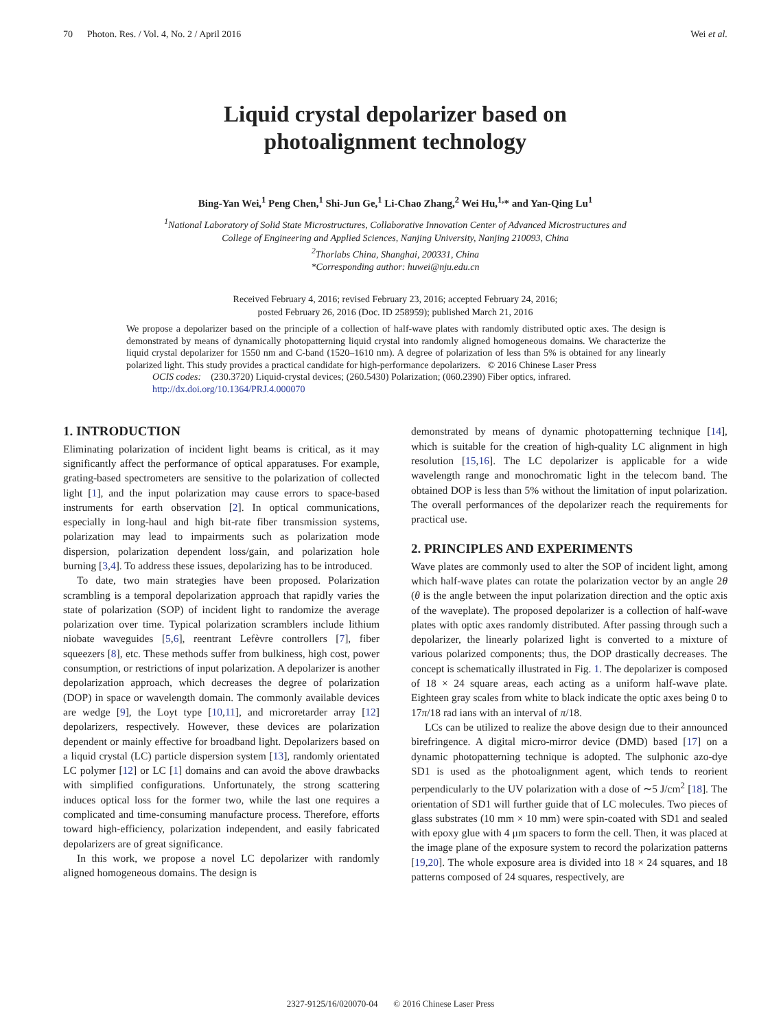70 Photon. Res. / Vol. 4, No. 2 / April 2016 Wei et al.
Liquid crystal depolarizer based on
photoalignment technology
Bing-Yan Wei,<sup>1</sup> Peng Chen,<sup>1</sup> Shi-Jun Ge,<sup>1</sup> Li-Chao Zhang,<sup>2</sup> Wei Hu,<sup>1,</sup>* and Yan-Qing Lu<sup>1</sup>
<sup>1</sup> National Laboratory of Solid State Microstructures, Collaborative Innovation Center of Advanced Microstructures and
College of Engineering and Applied Sciences, Nanjing University, Nanjing 210093, China
<sup>2</sup> Thorlabs China, Shanghai, 200331, China
*Corresponding author: huwei@nju.edu.cn
Received February 4, 2016; revised February 23, 2016; accepted February 24, 2016;
posted February 26, 2016 (Doc. ID 258959); published March 21, 2016
We propose a depolarizer based on the principle of a collection of half-wave plates with randomly distributed optic axes. The design is demonstrated by means of dynamically photopatterning liquid crystal into randomly aligned homogeneous domains. We characterize the liquid crystal depolarizer for 1550 nm and C-band (1520–1610 nm). A degree of polarization of less than 5% is obtained for any linearly polarized light. This study provides a practical candidate for high-performance depolarizers. © 2016 Chinese Laser Press
OCIS codes: (230.3720) Liquid-crystal devices; (260.5430) Polarization; (060.2390) Fiber optics, infrared.
http://dx.doi.org/10.1364/PRJ.4.000070
1. INTRODUCTION
Eliminating polarization of incident light beams is critical, as it may significantly affect the performance of optical apparatuses. For example, grating-based spectrometers are sensitive to the polarization of collected light [1], and the input polarization may cause errors to space-based instruments for earth observation [2]. In optical communications, especially in long-haul and high bit-rate fiber transmission systems, polarization may lead to impairments such as polarization mode dispersion, polarization dependent loss/gain, and polarization hole burning [3,4]. To address these issues, depolarizing has to be introduced.
To date, two main strategies have been proposed. Polarization scrambling is a temporal depolarization approach that rapidly varies the state of polarization (SOP) of incident light to randomize the average polarization over time. Typical polarization scramblers include lithium niobate waveguides [5,6], reentrant Lefèvre controllers [7], fiber squeezers [8], etc. These methods suffer from bulkiness, high cost, power consumption, or restrictions of input polarization. A depolarizer is another depolarization approach, which decreases the degree of polarization (DOP) in space or wavelength domain. The commonly available devices are wedge [9], the Loyt type [10,11], and microretarder array [12] depolarizers, respectively. However, these devices are polarization dependent or mainly effective for broadband light. Depolarizers based on a liquid crystal (LC) particle dispersion system [13], randomly orientated LC polymer [12] or LC [1] domains and can avoid the above drawbacks with simplified configurations. Unfortunately, the strong scattering induces optical loss for the former two, while the last one requires a complicated and time-consuming manufacture process. Therefore, efforts toward high-efficiency, polarization independent, and easily fabricated depolarizers are of great significance.
In this work, we propose a novel LC depolarizer with randomly aligned homogeneous domains. The design is
demonstrated by means of dynamic photopatterning technique [14], which is suitable for the creation of high-quality LC alignment in high resolution [15,16]. The LC depolarizer is applicable for a wide wavelength range and monochromatic light in the telecom band. The obtained DOP is less than 5% without the limitation of input polarization. The overall performances of the depolarizer reach the requirements for practical use.
2. PRINCIPLES AND EXPERIMENTS
Wave plates are commonly used to alter the SOP of incident light, among which half-wave plates can rotate the polarization vector by an angle 2θ (θ is the angle between the input polarization direction and the optic axis of the waveplate). The proposed depolarizer is a collection of half-wave plates with optic axes randomly distributed. After passing through such a depolarizer, the linearly polarized light is converted to a mixture of various polarized components; thus, the DOP drastically decreases. The concept is schematically illustrated in Fig. 1. The depolarizer is composed of 18 × 24 square areas, each acting as a uniform half-wave plate. Eighteen gray scales from white to black indicate the optic axes being 0 to 17π/18 rad ians with an interval of π/18.
LCs can be utilized to realize the above design due to their announced birefringence. A digital micro-mirror device (DMD) based [17] on a dynamic photopatterning technique is adopted. The sulphonic azo-dye SD1 is used as the photoalignment agent, which tends to reorient perpendicularly to the UV polarization with a dose of ∼5 J/cm<sup>2</sup> [18]. The orientation of SD1 will further guide that of LC molecules. Two pieces of glass substrates (10 mm × 10 mm) were spin-coated with SD1 and sealed with epoxy glue with 4 μm spacers to form the cell. Then, it was placed at the image plane of the exposure system to record the polarization patterns [19,20]. The whole exposure area is divided into 18 × 24 squares, and 18 patterns composed of 24 squares, respectively, are
2327-9125/16/020070-04 © 2016 Chinese Laser Press